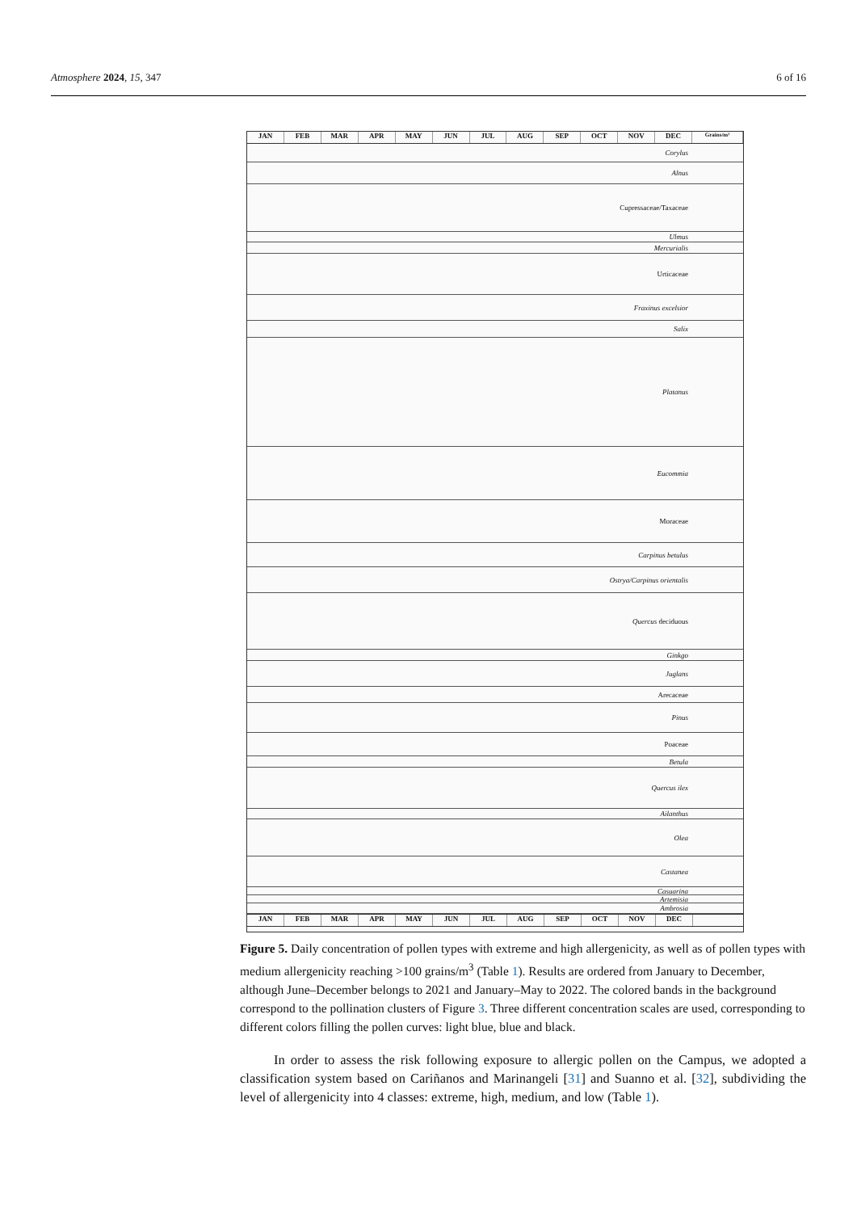Atmosphere 2024, 15, 347 6 of 16
JAN FEB MAR APR MAY JUN JUL AUG SEP OCT NOV DEC Grains/m³
Corylus
Alnus
Cupressaceae/Taxaceae
Ulmus
Mercurialis
Urticaceae
Fraxinus excelsior
Salix
Platanus
Eucommia
Moraceae
Carpinus betulus
Ostrya/Carpinus orientalis
Quercus deciduous
Ginkgo
Juglans
Arecaceae
Pinus
Poaceae
Betula
Quercus ilex
Ailanthus
Olea
Castanea
Casuarina
Artemisia
Ambrosia
JAN FEB MAR APR MAY JUN JUL AUG SEP OCT NOV DEC
Figure 5. Daily concentration of pollen types with extreme and high allergenicity, as well as of pollen types with medium allergenicity reaching >100 grains/m<sup>3</sup> (Table 1). Results are ordered from January to December, although June–December belongs to 2021 and January–May to 2022. The colored bands in the background correspond to the pollination clusters of Figure 3. Three different concentration scales are used, corresponding to different colors filling the pollen curves: light blue, blue and black.
In order to assess the risk following exposure to allergic pollen on the Campus, we adopted a classification system based on Cariñanos and Marinangeli [31] and Suanno et al. [32], subdividing the level of allergenicity into 4 classes: extreme, high, medium, and low (Table 1).